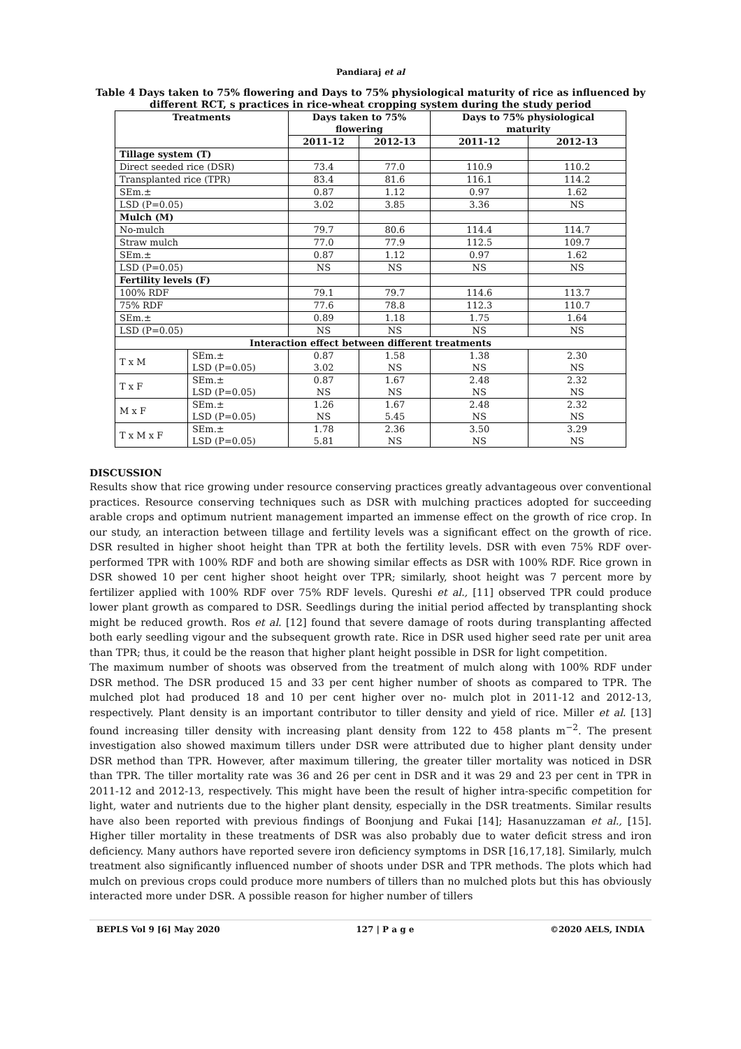Pandiaraj et al
Table 4 Days taken to 75% flowering and Days to 75% physiological maturity of rice as influenced by different RCT, s practices in rice-wheat cropping system during the study period
| Treatments | | Days taken to 75% flowering | | Days to 75% physiological maturity | |
| --- | --- | --- | --- | --- | --- |
| | | 2011-12 | 2012-13 | 2011-12 | 2012-13 |
| Tillage system (T) | | | | | |
| Direct seeded rice (DSR) | | 73.4 | 77.0 | 110.9 | 110.2 |
| Transplanted rice (TPR) | | 83.4 | 81.6 | 116.1 | 114.2 |
| SEm.± | | 0.87 | 1.12 | 0.97 | 1.62 |
| LSD (P=0.05) | | 3.02 | 3.85 | 3.36 | NS |
| Mulch (M) | | | | | |
| No-mulch | | 79.7 | 80.6 | 114.4 | 114.7 |
| Straw mulch | | 77.0 | 77.9 | 112.5 | 109.7 |
| SEm.± | | 0.87 | 1.12 | 0.97 | 1.62 |
| LSD (P=0.05) | | NS | NS | NS | NS |
| Fertility levels (F) | | | | | |
| 100% RDF | | 79.1 | 79.7 | 114.6 | 113.7 |
| 75% RDF | | 77.6 | 78.8 | 112.3 | 110.7 |
| SEm.± | | 0.89 | 1.18 | 1.75 | 1.64 |
| LSD (P=0.05) | | NS | NS | NS | NS |
| Interaction effect between different treatments | | | | | |
| T x M | SEm.± LSD (P=0.05) | 0.87 3.02 | 1.58 NS | 1.38 NS | 2.30 NS |
| T x F | SEm.± LSD (P=0.05) | 0.87 NS | 1.67 NS | 2.48 NS | 2.32 NS |
| M x F | SEm.± LSD (P=0.05) | 1.26 NS | 1.67 5.45 | 2.48 NS | 2.32 NS |
| T x M x F | SEm.± LSD (P=0.05) | 1.78 5.81 | 2.36 NS | 3.50 NS | 3.29 NS |
DISCUSSION
Results show that rice growing under resource conserving practices greatly advantageous over conventional practices. Resource conserving techniques such as DSR with mulching practices adopted for succeeding arable crops and optimum nutrient management imparted an immense effect on the growth of rice crop. In our study, an interaction between tillage and fertility levels was a significant effect on the growth of rice. DSR resulted in higher shoot height than TPR at both the fertility levels. DSR with even 75% RDF over-performed TPR with 100% RDF and both are showing similar effects as DSR with 100% RDF. Rice grown in DSR showed 10 per cent higher shoot height over TPR; similarly, shoot height was 7 percent more by fertilizer applied with 100% RDF over 75% RDF levels. Qureshi et al., [11] observed TPR could produce lower plant growth as compared to DSR. Seedlings during the initial period affected by transplanting shock might be reduced growth. Ros et al. [12] found that severe damage of roots during transplanting affected both early seedling vigour and the subsequent growth rate. Rice in DSR used higher seed rate per unit area than TPR; thus, it could be the reason that higher plant height possible in DSR for light competition.
The maximum number of shoots was observed from the treatment of mulch along with 100% RDF under DSR method. The DSR produced 15 and 33 per cent higher number of shoots as compared to TPR. The mulched plot had produced 18 and 10 per cent higher over no- mulch plot in 2011-12 and 2012-13, respectively. Plant density is an important contributor to tiller density and yield of rice. Miller et al. [13] found increasing tiller density with increasing plant density from 122 to 458 plants m<sup>−2</sup>. The present investigation also showed maximum tillers under DSR were attributed due to higher plant density under DSR method than TPR. However, after maximum tillering, the greater tiller mortality was noticed in DSR than TPR. The tiller mortality rate was 36 and 26 per cent in DSR and it was 29 and 23 per cent in TPR in 2011-12 and 2012-13, respectively. This might have been the result of higher intra-specific competition for light, water and nutrients due to the higher plant density, especially in the DSR treatments. Similar results have also been reported with previous findings of Boonjung and Fukai [14]; Hasanuzzaman et al., [15]. Higher tiller mortality in these treatments of DSR was also probably due to water deficit stress and iron deficiency. Many authors have reported severe iron deficiency symptoms in DSR [16,17,18]. Similarly, mulch treatment also significantly influenced number of shoots under DSR and TPR methods. The plots which had mulch on previous crops could produce more numbers of tillers than no mulched plots but this has obviously interacted more under DSR. A possible reason for higher number of tillers
BEPLS Vol 9 [6] May 2020 127 | P a g e ©2020 AELS, INDIA